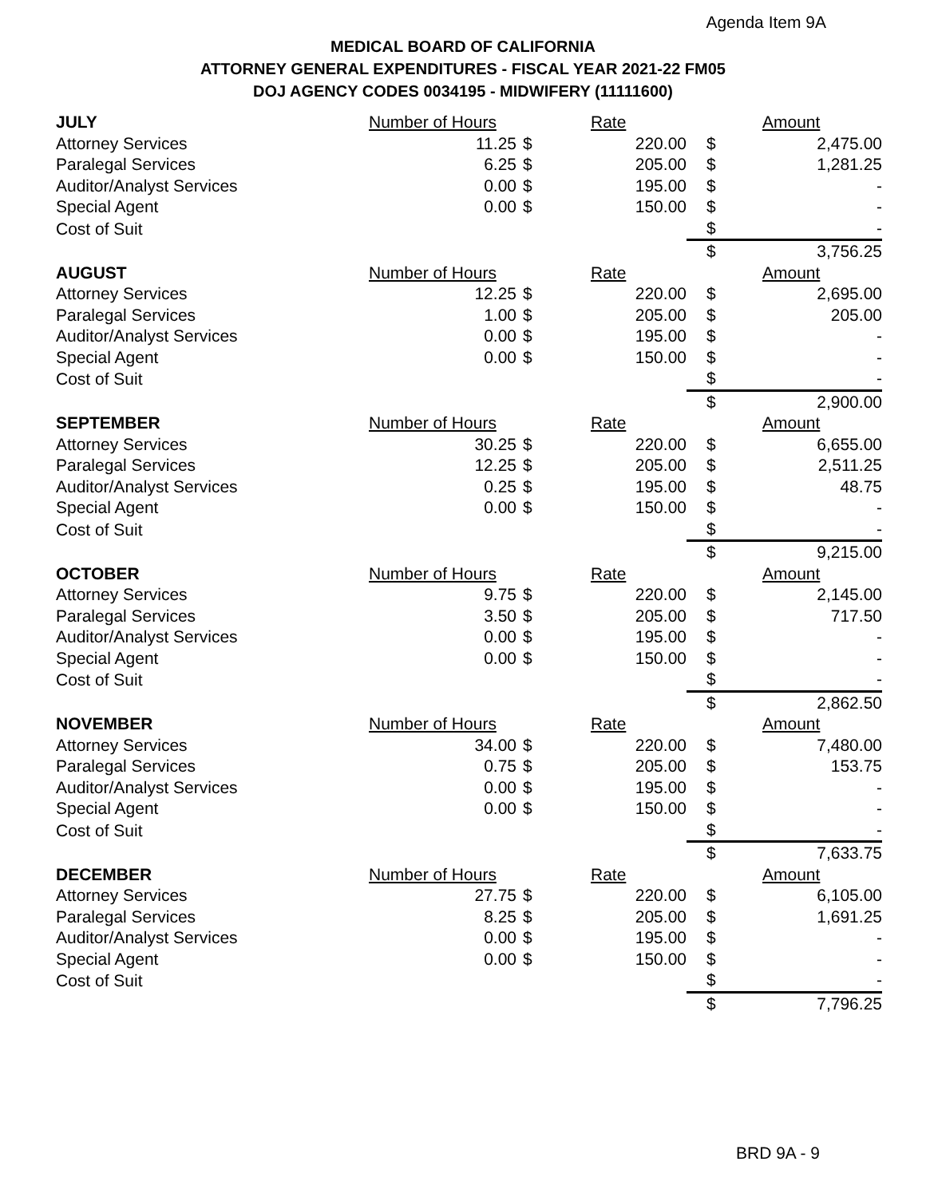Agenda Item 9A
MEDICAL BOARD OF CALIFORNIA
ATTORNEY GENERAL EXPENDITURES - FISCAL YEAR 2021-22 FM05
DOJ AGENCY CODES 0034195 - MIDWIFERY (11111600)
| JULY | Number of Hours | | Rate | | Amount |
| Attorney Services | 11.25 | $ | 220.00 | $ | 2,475.00 |
| Paralegal Services | 6.25 | $ | 205.00 | $ | 1,281.25 |
| Auditor/Analyst Services | 0.00 | $ | 195.00 | $ | - |
| Special Agent | 0.00 | $ | 150.00 | $ | - |
| Cost of Suit | | | | $ | - |
| | | | | $ | 3,756.25 |
| AUGUST | Number of Hours | | Rate | | Amount |
| Attorney Services | 12.25 | $ | 220.00 | $ | 2,695.00 |
| Paralegal Services | 1.00 | $ | 205.00 | $ | 205.00 |
| Auditor/Analyst Services | 0.00 | $ | 195.00 | $ | - |
| Special Agent | 0.00 | $ | 150.00 | $ | - |
| Cost of Suit | | | | $ | - |
| | | | | $ | 2,900.00 |
| SEPTEMBER | Number of Hours | | Rate | | Amount |
| Attorney Services | 30.25 | $ | 220.00 | $ | 6,655.00 |
| Paralegal Services | 12.25 | $ | 205.00 | $ | 2,511.25 |
| Auditor/Analyst Services | 0.25 | $ | 195.00 | $ | 48.75 |
| Special Agent | 0.00 | $ | 150.00 | $ | - |
| Cost of Suit | | | | $ | - |
| | | | | $ | 9,215.00 |
| OCTOBER | Number of Hours | | Rate | | Amount |
| Attorney Services | 9.75 | $ | 220.00 | $ | 2,145.00 |
| Paralegal Services | 3.50 | $ | 205.00 | $ | 717.50 |
| Auditor/Analyst Services | 0.00 | $ | 195.00 | $ | - |
| Special Agent | 0.00 | $ | 150.00 | $ | - |
| Cost of Suit | | | | $ | - |
| | | | | $ | 2,862.50 |
| NOVEMBER | Number of Hours | | Rate | | Amount |
| Attorney Services | 34.00 | $ | 220.00 | $ | 7,480.00 |
| Paralegal Services | 0.75 | $ | 205.00 | $ | 153.75 |
| Auditor/Analyst Services | 0.00 | $ | 195.00 | $ | - |
| Special Agent | 0.00 | $ | 150.00 | $ | - |
| Cost of Suit | | | | $ | - |
| | | | | $ | 7,633.75 |
| DECEMBER | Number of Hours | | Rate | | Amount |
| Attorney Services | 27.75 | $ | 220.00 | $ | 6,105.00 |
| Paralegal Services | 8.25 | $ | 205.00 | $ | 1,691.25 |
| Auditor/Analyst Services | 0.00 | $ | 195.00 | $ | - |
| Special Agent | 0.00 | $ | 150.00 | $ | - |
| Cost of Suit | | | | $ | - |
| | | | | $ | 7,796.25 |
BRD 9A - 9